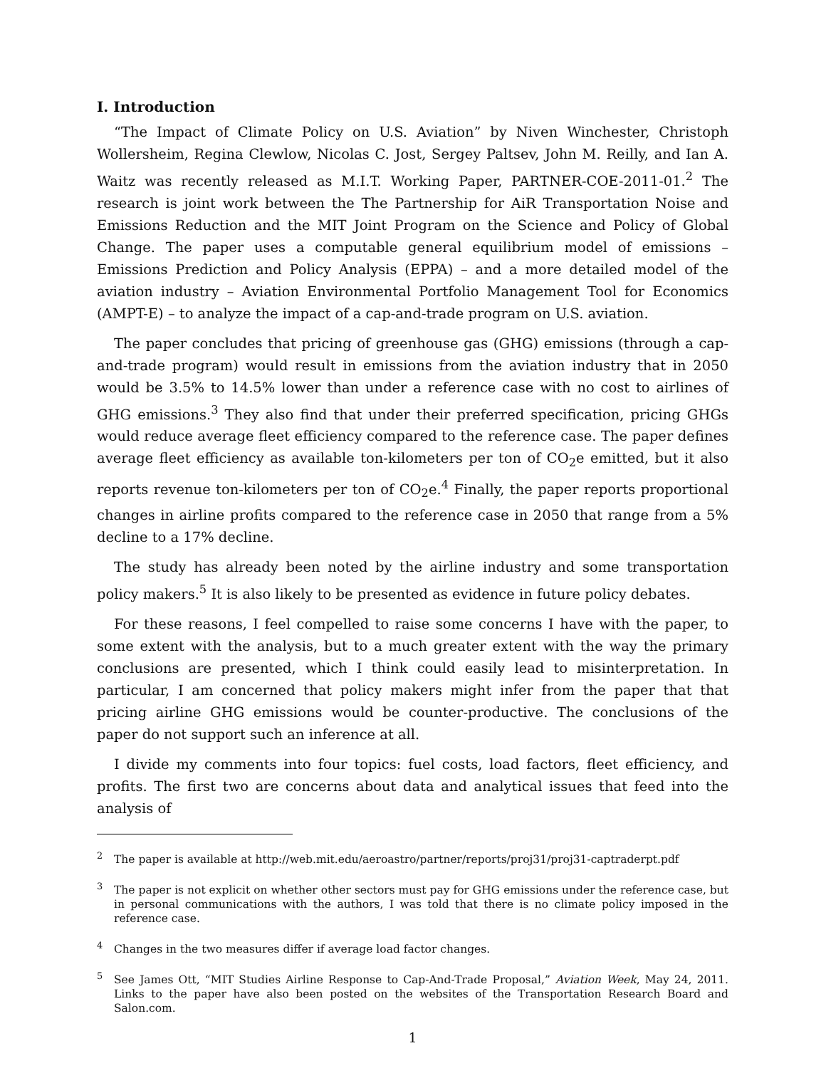I. Introduction
“The Impact of Climate Policy on U.S. Aviation” by Niven Winchester, Christoph Wollersheim, Regina Clewlow, Nicolas C. Jost, Sergey Paltsev, John M. Reilly, and Ian A. Waitz was recently released as M.I.T. Working Paper, PARTNER-COE-2011-01.<sup>2</sup> The research is joint work between the The Partnership for AiR Transportation Noise and Emissions Reduction and the MIT Joint Program on the Science and Policy of Global Change. The paper uses a computable general equilibrium model of emissions – Emissions Prediction and Policy Analysis (EPPA) – and a more detailed model of the aviation industry – Aviation Environmental Portfolio Management Tool for Economics (AMPT-E) – to analyze the impact of a cap-and-trade program on U.S. aviation.
The paper concludes that pricing of greenhouse gas (GHG) emissions (through a cap-and-trade program) would result in emissions from the aviation industry that in 2050 would be 3.5% to 14.5% lower than under a reference case with no cost to airlines of GHG emissions.<sup>3</sup> They also find that under their preferred specification, pricing GHGs would reduce average fleet efficiency compared to the reference case. The paper defines average fleet efficiency as available ton-kilometers per ton of CO<sub>2</sub>e emitted, but it also reports revenue ton-kilometers per ton of CO<sub>2</sub>e.<sup>4</sup> Finally, the paper reports proportional changes in airline profits compared to the reference case in 2050 that range from a 5% decline to a 17% decline.
The study has already been noted by the airline industry and some transportation policy makers.<sup>5</sup> It is also likely to be presented as evidence in future policy debates.
For these reasons, I feel compelled to raise some concerns I have with the paper, to some extent with the analysis, but to a much greater extent with the way the primary conclusions are presented, which I think could easily lead to misinterpretation. In particular, I am concerned that policy makers might infer from the paper that that pricing airline GHG emissions would be counter-productive. The conclusions of the paper do not support such an inference at all.
I divide my comments into four topics: fuel costs, load factors, fleet efficiency, and profits. The first two are concerns about data and analytical issues that feed into the analysis of
<sup>2</sup> The paper is available at http://web.mit.edu/aeroastro/partner/reports/proj31/proj31-captraderpt.pdf
<sup>3</sup> The paper is not explicit on whether other sectors must pay for GHG emissions under the reference case, but in personal communications with the authors, I was told that there is no climate policy imposed in the reference case.
<sup>4</sup> Changes in the two measures differ if average load factor changes.
<sup>5</sup> See James Ott, “MIT Studies Airline Response to Cap-And-Trade Proposal,” Aviation Week, May 24, 2011. Links to the paper have also been posted on the websites of the Transportation Research Board and Salon.com.
1